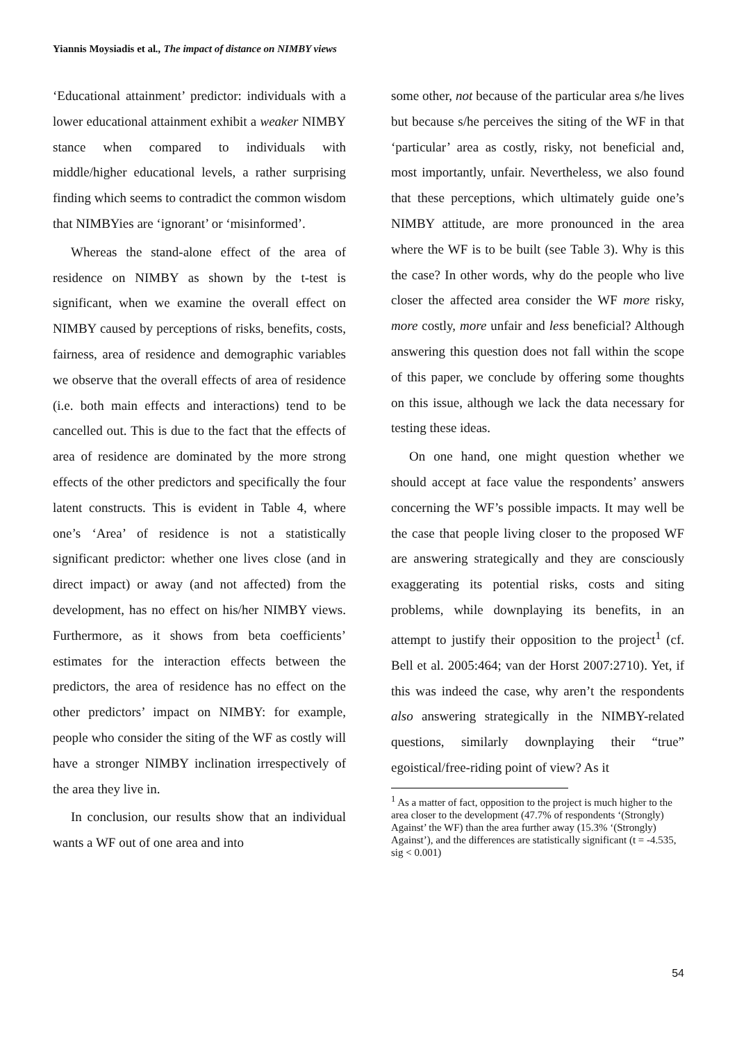Yiannis Moysiadis et al., The impact of distance on NIMBY views
‘Educational attainment’ predictor: individuals with a lower educational attainment exhibit a weaker NIMBY stance when compared to individuals with middle/higher educational levels, a rather surprising finding which seems to contradict the common wisdom that NIMBYies are ‘ignorant’ or ‘misinformed’.
Whereas the stand-alone effect of the area of residence on NIMBY as shown by the t-test is significant, when we examine the overall effect on NIMBY caused by perceptions of risks, benefits, costs, fairness, area of residence and demographic variables we observe that the overall effects of area of residence (i.e. both main effects and interactions) tend to be cancelled out. This is due to the fact that the effects of area of residence are dominated by the more strong effects of the other predictors and specifically the four latent constructs. This is evident in Table 4, where one’s ‘Area’ of residence is not a statistically significant predictor: whether one lives close (and in direct impact) or away (and not affected) from the development, has no effect on his/her NIMBY views. Furthermore, as it shows from beta coefficients’ estimates for the interaction effects between the predictors, the area of residence has no effect on the other predictors’ impact on NIMBY: for example, people who consider the siting of the WF as costly will have a stronger NIMBY inclination irrespectively of the area they live in.
In conclusion, our results show that an individual wants a WF out of one area and into
some other, not because of the particular area s/he lives but because s/he perceives the siting of the WF in that ‘particular’ area as costly, risky, not beneficial and, most importantly, unfair. Nevertheless, we also found that these perceptions, which ultimately guide one’s NIMBY attitude, are more pronounced in the area where the WF is to be built (see Table 3). Why is this the case? In other words, why do the people who live closer the affected area consider the WF more risky, more costly, more unfair and less beneficial? Although answering this question does not fall within the scope of this paper, we conclude by offering some thoughts on this issue, although we lack the data necessary for testing these ideas.
On one hand, one might question whether we should accept at face value the respondents’ answers concerning the WF’s possible impacts. It may well be the case that people living closer to the proposed WF are answering strategically and they are consciously exaggerating its potential risks, costs and siting problems, while downplaying its benefits, in an attempt to justify their opposition to the project<sup>1</sup> (cf. Bell et al. 2005:464; van der Horst 2007:2710). Yet, if this was indeed the case, why aren’t the respondents also answering strategically in the NIMBY-related questions, similarly downplaying their “true” egoistical/free-riding point of view? As it
<sup>1</sup> As a matter of fact, opposition to the project is much higher to the area closer to the development (47.7% of respondents ‘(Strongly) Against’ the WF) than the area further away (15.3% ‘(Strongly) Against’), and the differences are statistically significant (t = -4.535, sig < 0.001)
54